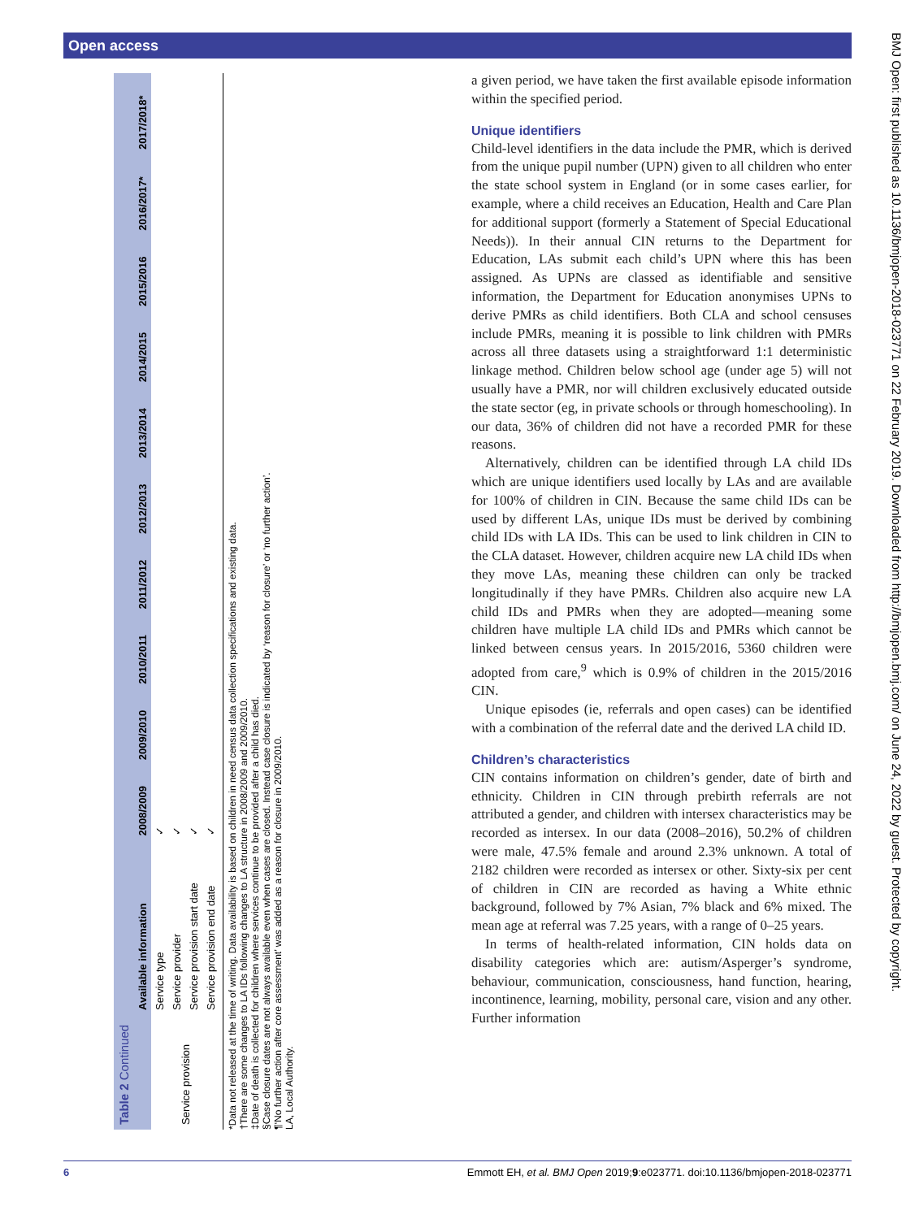Open access
Table 2 Continued
| | Available information | 2008/2009 | 2009/2010 | 2010/2011 | 2011/2012 | 2012/2013 | 2013/2014 | 2014/2015 | 2015/2016 | 2016/2017* | 2017/2018* |
| --- | --- | --- | --- | --- | --- | --- | --- | --- | --- | --- | --- |
| Service provision | Service type | ✓ | | | | | | | | | |
| | Service provider | ✓ | | | | | | | | | |
| | Service provision start date | ✓ | | | | | | | | | |
| | Service provision end date | ✓ | | | | | | | | | |
*Data not released at the time of writing. Data availability is based on children in need census data collection specifications and existing data.
†There are some changes to LA IDs following changes to LA structure in 2008/2009 and 2009/2010.
‡Date of death is collected for children where services continue to be provided after a child has died.
§Case closure dates are not always available even when cases are closed. Instead case closure is indicated by ‘reason for closure’ or ‘no further action’.
¶‘No further action after core assessment’ was added as a reason for closure in 2009/2010.
LA, Local Authority.
a given period, we have taken the first available episode information within the specified period.
Unique identifiers
Child-level identifiers in the data include the PMR, which is derived from the unique pupil number (UPN) given to all children who enter the state school system in England (or in some cases earlier, for example, where a child receives an Education, Health and Care Plan for additional support (formerly a Statement of Special Educational Needs)). In their annual CIN returns to the Department for Education, LAs submit each child’s UPN where this has been assigned. As UPNs are classed as identifiable and sensitive information, the Department for Education anonymises UPNs to derive PMRs as child identifiers. Both CLA and school censuses include PMRs, meaning it is possible to link children with PMRs across all three datasets using a straightforward 1:1 deterministic linkage method. Children below school age (under age 5) will not usually have a PMR, nor will children exclusively educated outside the state sector (eg, in private schools or through homeschooling). In our data, 36% of children did not have a recorded PMR for these reasons.
Alternatively, children can be identified through LA child IDs which are unique identifiers used locally by LAs and are available for 100% of children in CIN. Because the same child IDs can be used by different LAs, unique IDs must be derived by combining child IDs with LA IDs. This can be used to link children in CIN to the CLA dataset. However, children acquire new LA child IDs when they move LAs, meaning these children can only be tracked longitudinally if they have PMRs. Children also acquire new LA child IDs and PMRs when they are adopted—meaning some children have multiple LA child IDs and PMRs which cannot be linked between census years. In 2015/2016, 5360 children were adopted from care,<sup>9</sup> which is 0.9% of children in the 2015/2016 CIN.
Unique episodes (ie, referrals and open cases) can be identified with a combination of the referral date and the derived LA child ID.
Children’s characteristics
CIN contains information on children’s gender, date of birth and ethnicity. Children in CIN through prebirth referrals are not attributed a gender, and children with intersex characteristics may be recorded as intersex. In our data (2008–2016), 50.2% of children were male, 47.5% female and around 2.3% unknown. A total of 2182 children were recorded as intersex or other. Sixty-six per cent of children in CIN are recorded as having a White ethnic background, followed by 7% Asian, 7% black and 6% mixed. The mean age at referral was 7.25 years, with a range of 0–25 years.
In terms of health-related information, CIN holds data on disability categories which are: autism/Asperger’s syndrome, behaviour, communication, consciousness, hand function, hearing, incontinence, learning, mobility, personal care, vision and any other. Further information
BMJ Open: first published as 10.1136/bmjopen-2018-023771 on 22 February 2019. Downloaded from http://bmjopen.bmj.com/ on June 24, 2022 by guest. Protected by copyright.
6 Emmott EH, et al. BMJ Open 2019;9:e023771. doi:10.1136/bmjopen-2018-023771